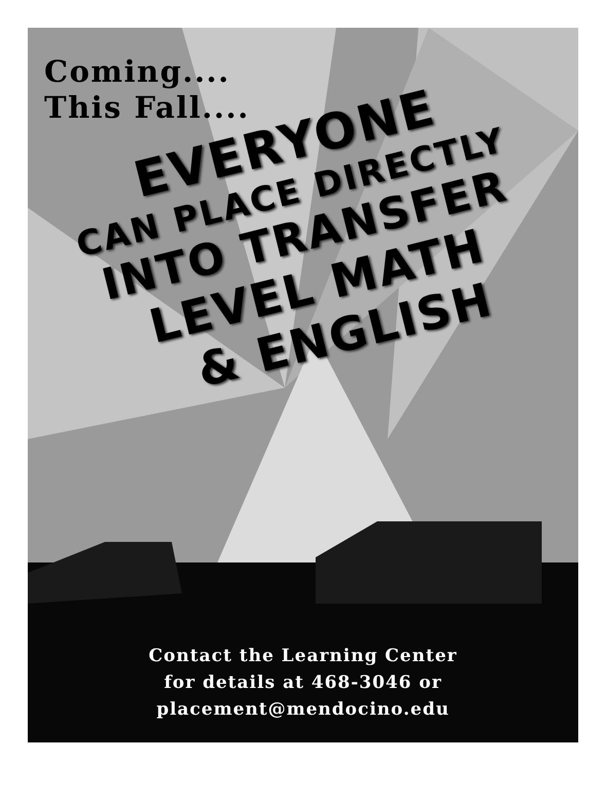Coming....
This Fall....
EVERYONE
CAN PLACE DIRECTLY
INTO TRANSFER
LEVEL MATH
& ENGLISH
Contact the Learning Center
for details at 468-3046 or
placement@mendocino.edu